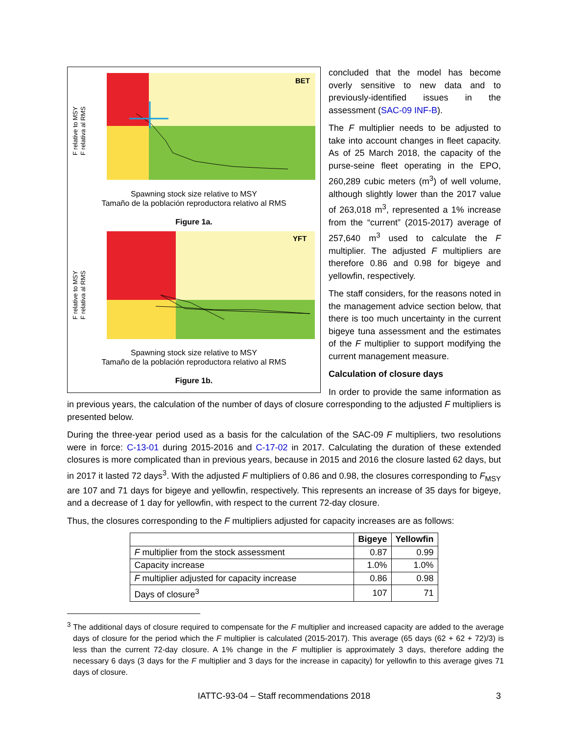BET
F relative to MSY
F relativa al RMS
Spawning stock size relative to MSY
Tamaño de la población reproductora relativo al RMS
Figure 1a.
YFT
F relative to MSY
F relativa al RMS
Spawning stock size relative to MSY
Tamaño de la población reproductora relativo al RMS
Figure 1b.
concluded that the model has become overly sensitive to new data and to previously-identified issues in the assessment (SAC-09 INF-B).
The F multiplier needs to be adjusted to take into account changes in fleet capacity. As of 25 March 2018, the capacity of the purse-seine fleet operating in the EPO, 260,289 cubic meters (m<sup>3</sup>) of well volume, although slightly lower than the 2017 value of 263,018 m<sup>3</sup>, represented a 1% increase from the “current” (2015-2017) average of 257,640 m<sup>3</sup> used to calculate the F multiplier. The adjusted F multipliers are therefore 0.86 and 0.98 for bigeye and yellowfin, respectively.
The staff considers, for the reasons noted in the management advice section below, that there is too much uncertainty in the current bigeye tuna assessment and the estimates of the F multiplier to support modifying the current management measure.
Calculation of closure days
In order to provide the same information as in previous years, the calculation of the number of days of closure corresponding to the adjusted F multipliers is presented below.
During the three-year period used as a basis for the calculation of the SAC-09 F multipliers, two resolutions were in force: C-13-01 during 2015-2016 and C-17-02 in 2017. Calculating the duration of these extended closures is more complicated than in previous years, because in 2015 and 2016 the closure lasted 62 days, but in 2017 it lasted 72 days<sup>3</sup>. With the adjusted F multipliers of 0.86 and 0.98, the closures corresponding to F<sub>MSY</sub> are 107 and 71 days for bigeye and yellowfin, respectively. This represents an increase of 35 days for bigeye, and a decrease of 1 day for yellowfin, with respect to the current 72-day closure.
Thus, the closures corresponding to the F multipliers adjusted for capacity increases are as follows:
| | Bigeye | Yellowfin |
| --- | --- | --- |
| F multiplier from the stock assessment | 0.87 | 0.99 |
| Capacity increase | 1.0% | 1.0% |
| F multiplier adjusted for capacity increase | 0.86 | 0.98 |
| Days of closure<sup>3</sup> | 107 | 71 |
<sup>3</sup> The additional days of closure required to compensate for the F multiplier and increased capacity are added to the average days of closure for the period which the F multiplier is calculated (2015-2017). This average (65 days (62 + 62 + 72)/3) is less than the current 72-day closure. A 1% change in the F multiplier is approximately 3 days, therefore adding the necessary 6 days (3 days for the F multiplier and 3 days for the increase in capacity) for yellowfin to this average gives 71 days of closure.
IATTC-93-04 – Staff recommendations 2018 3